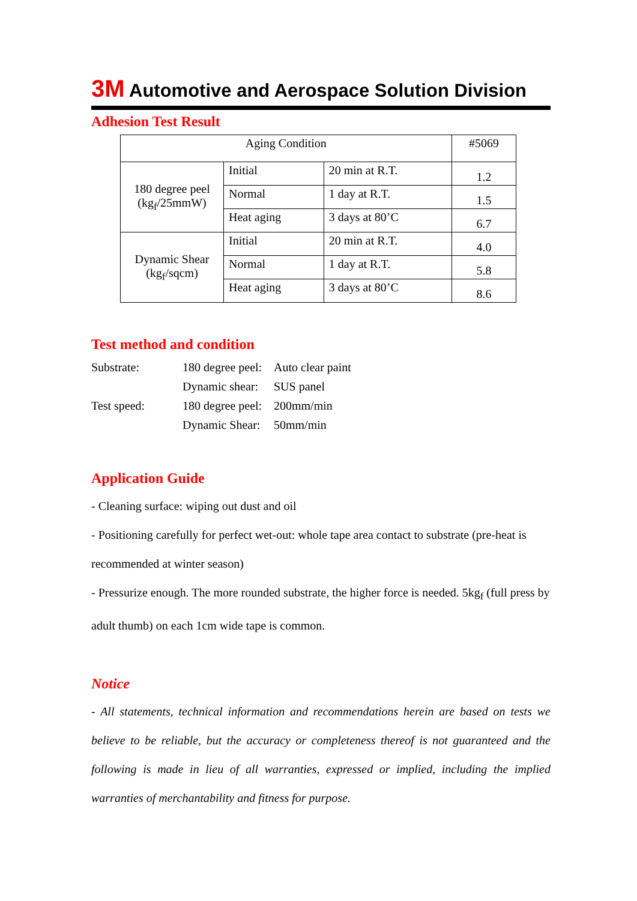3M Automotive and Aerospace Solution Division
Adhesion Test Result
| Aging Condition | | | #5069 |
| 180 degree peel (kg<sub>f</sub>/25mmW) | Initial | 20 min at R.T. | 1.2 |
| | Normal | 1 day at R.T. | 1.5 |
| | Heat aging | 3 days at 80’C | 6.7 |
| Dynamic Shear (kg<sub>f</sub>/sqcm) | Initial | 20 min at R.T. | 4.0 |
| | Normal | 1 day at R.T. | 5.8 |
| | Heat aging | 3 days at 80’C | 8.6 |
Test method and condition
| Substrate: | 180 degree peel: | Auto clear paint |
| | Dynamic shear: | SUS panel |
| Test speed: | 180 degree peel: | 200mm/min |
| | Dynamic Shear: | 50mm/min |
Application Guide
- Cleaning surface: wiping out dust and oil
- Positioning carefully for perfect wet-out: whole tape area contact to substrate (pre-heat is recommended at winter season)
- Pressurize enough. The more rounded substrate, the higher force is needed. 5kg<sub>f</sub> (full press by adult thumb) on each 1cm wide tape is common.
Notice
- All statements, technical information and recommendations herein are based on tests we believe to be reliable, but the accuracy or completeness thereof is not guaranteed and the following is made in lieu of all warranties, expressed or implied, including the implied warranties of merchantability and fitness for purpose.